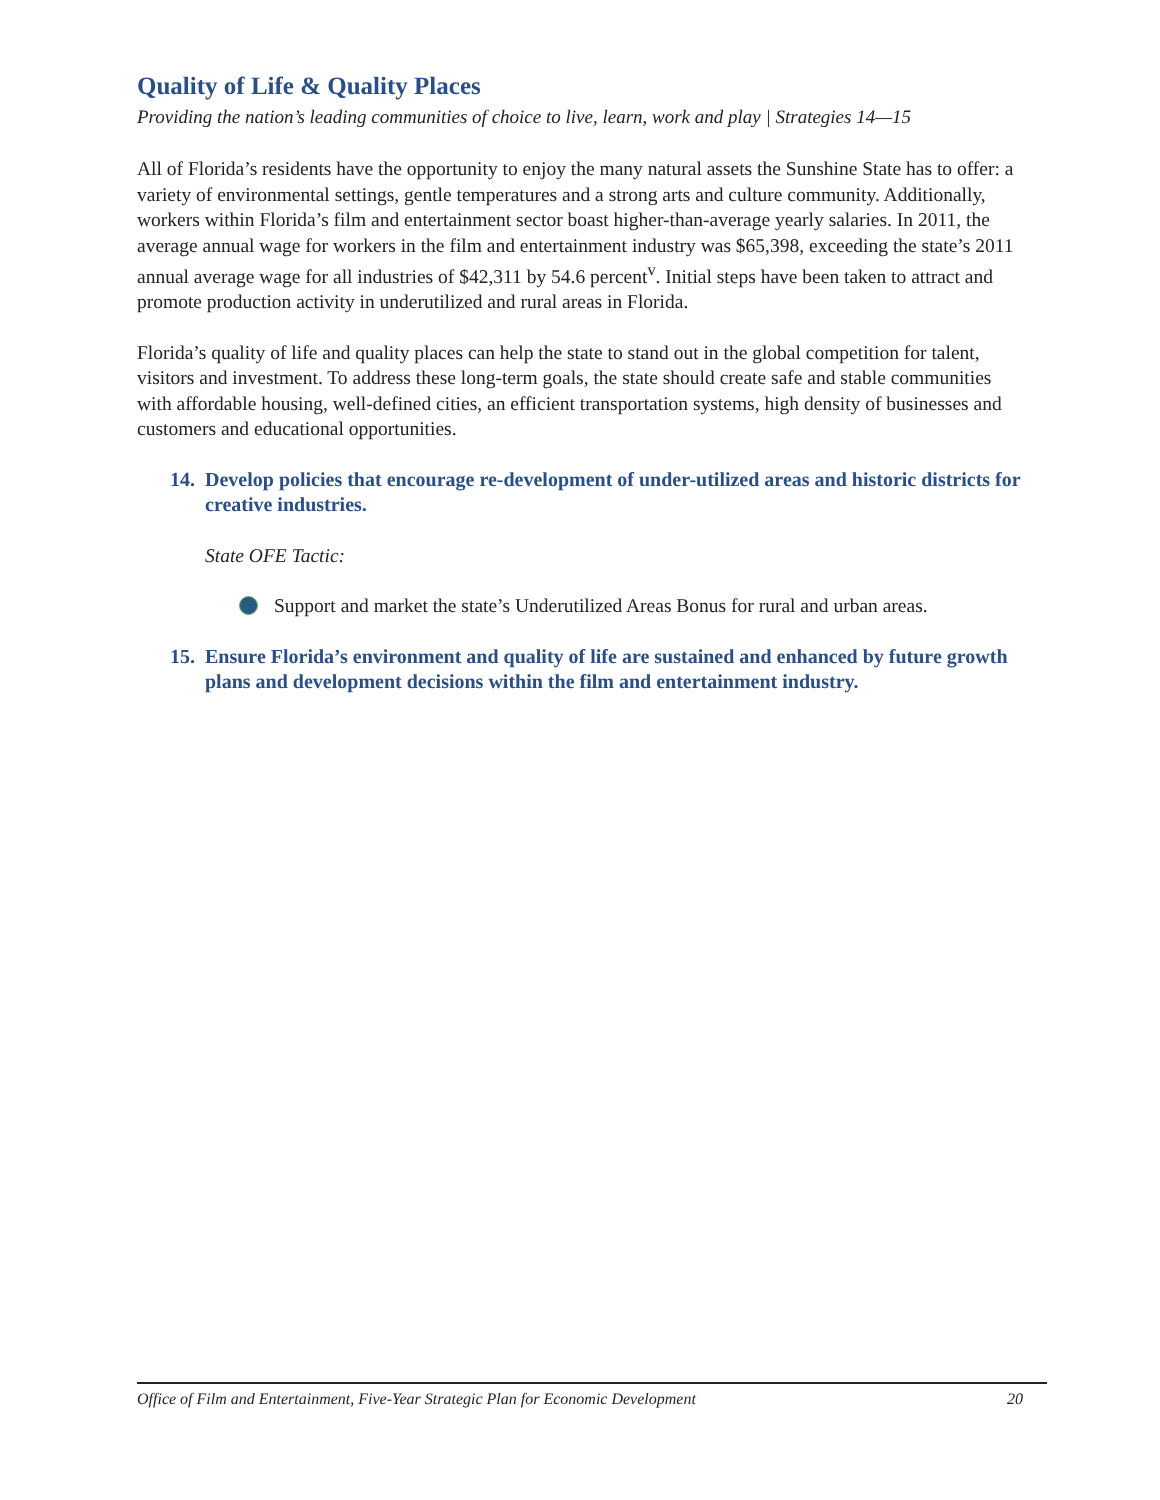Quality of Life & Quality Places
Providing the nation’s leading communities of choice to live, learn, work and play | Strategies 14—15
All of Florida’s residents have the opportunity to enjoy the many natural assets the Sunshine State has to offer: a variety of environmental settings, gentle temperatures and a strong arts and culture community. Additionally, workers within Florida’s film and entertainment sector boast higher-than-average yearly salaries. In 2011, the average annual wage for workers in the film and entertainment industry was $65,398, exceeding the state’s 2011 annual average wage for all industries of $42,311 by 54.6 percent<sup>v</sup>. Initial steps have been taken to attract and promote production activity in underutilized and rural areas in Florida.
Florida’s quality of life and quality places can help the state to stand out in the global competition for talent, visitors and investment. To address these long-term goals, the state should create safe and stable communities with affordable housing, well-defined cities, an efficient transportation systems, high density of businesses and customers and educational opportunities.
14.
Develop policies that encourage re-development of under-utilized areas and historic districts for creative industries.
State OFE Tactic:
Support and market the state’s Underutilized Areas Bonus for rural and urban areas.
15.
Ensure Florida’s environment and quality of life are sustained and enhanced by future growth plans and development decisions within the film and entertainment industry.
Office of Film and Entertainment, Five-Year Strategic Plan for Economic Development 20